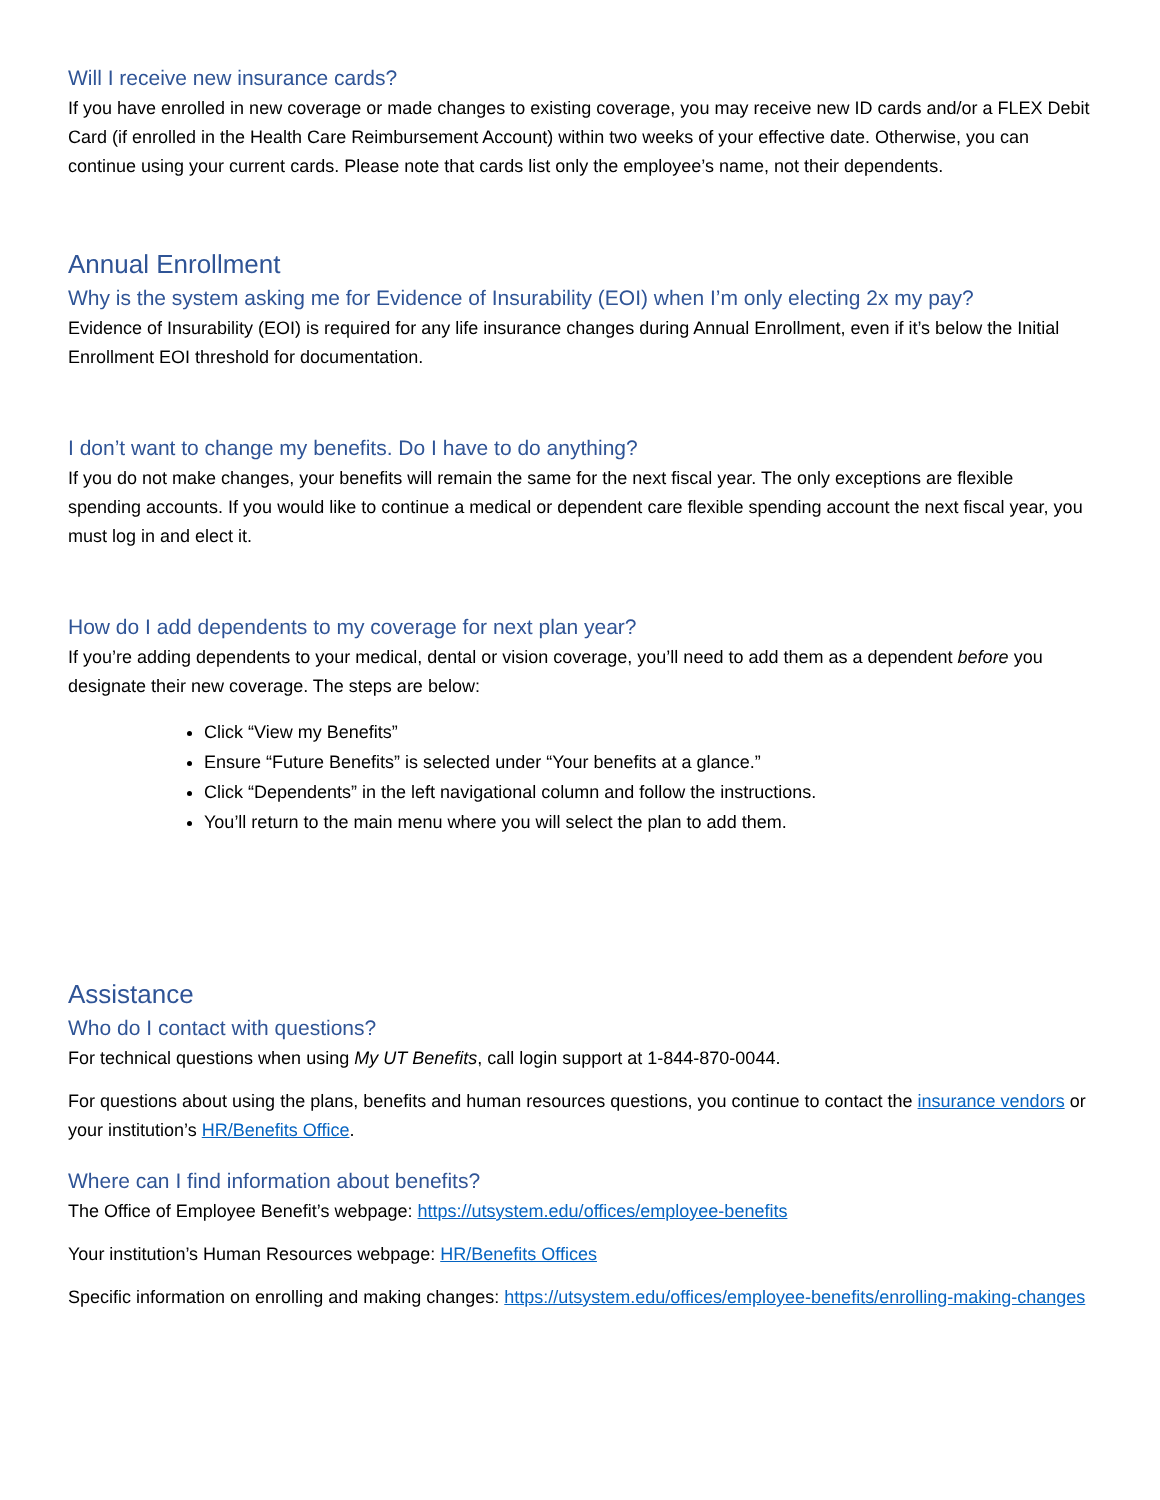Will I receive new insurance cards?
If you have enrolled in new coverage or made changes to existing coverage, you may receive new ID cards and/or a FLEX Debit Card (if enrolled in the Health Care Reimbursement Account) within two weeks of your effective date. Otherwise, you can continue using your current cards. Please note that cards list only the employee’s name, not their dependents.
Annual Enrollment
Why is the system asking me for Evidence of Insurability (EOI) when I’m only electing 2x my pay?
Evidence of Insurability (EOI) is required for any life insurance changes during Annual Enrollment, even if it’s below the Initial Enrollment EOI threshold for documentation.
I don’t want to change my benefits. Do I have to do anything?
If you do not make changes, your benefits will remain the same for the next fiscal year. The only exceptions are flexible spending accounts. If you would like to continue a medical or dependent care flexible spending account the next fiscal year, you must log in and elect it.
How do I add dependents to my coverage for next plan year?
If you’re adding dependents to your medical, dental or vision coverage, you’ll need to add them as a dependent before you designate their new coverage. The steps are below:
Click “View my Benefits”
Ensure “Future Benefits” is selected under “Your benefits at a glance.”
Click “Dependents” in the left navigational column and follow the instructions.
You’ll return to the main menu where you will select the plan to add them.
Assistance
Who do I contact with questions?
For technical questions when using My UT Benefits, call login support at 1-844-870-0044.
For questions about using the plans, benefits and human resources questions, you continue to contact the insurance vendors or your institution’s HR/Benefits Office.
Where can I find information about benefits?
The Office of Employee Benefit’s webpage: https://utsystem.edu/offices/employee-benefits
Your institution’s Human Resources webpage: HR/Benefits Offices
Specific information on enrolling and making changes: https://utsystem.edu/offices/employee-benefits/enrolling-making-changes